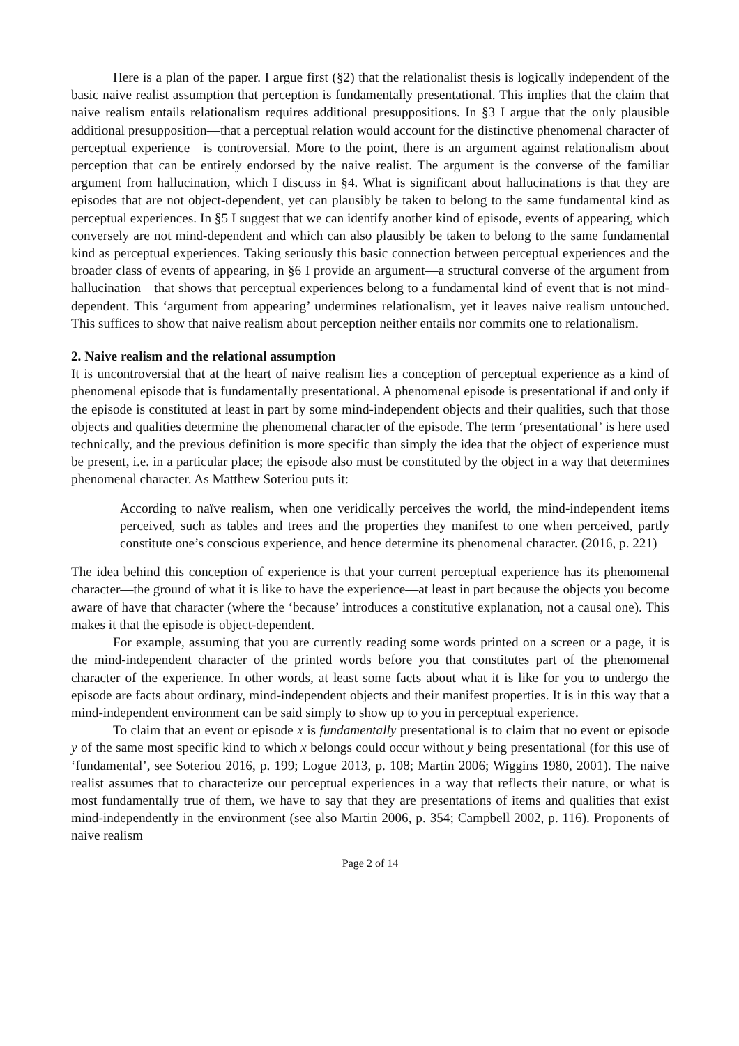Here is a plan of the paper. I argue first (§2) that the relationalist thesis is logically independent of the basic naive realist assumption that perception is fundamentally presentational. This implies that the claim that naive realism entails relationalism requires additional presuppositions. In §3 I argue that the only plausible additional presupposition—that a perceptual relation would account for the distinctive phenomenal character of perceptual experience—is controversial. More to the point, there is an argument against relationalism about perception that can be entirely endorsed by the naive realist. The argument is the converse of the familiar argument from hallucination, which I discuss in §4. What is significant about hallucinations is that they are episodes that are not object-dependent, yet can plausibly be taken to belong to the same fundamental kind as perceptual experiences. In §5 I suggest that we can identify another kind of episode, events of appearing, which conversely are not mind-dependent and which can also plausibly be taken to belong to the same fundamental kind as perceptual experiences. Taking seriously this basic connection between perceptual experiences and the broader class of events of appearing, in §6 I provide an argument—a structural converse of the argument from hallucination—that shows that perceptual experiences belong to a fundamental kind of event that is not mind-dependent. This ‘argument from appearing’ undermines relationalism, yet it leaves naive realism untouched. This suffices to show that naive realism about perception neither entails nor commits one to relationalism.
2. Naive realism and the relational assumption
It is uncontroversial that at the heart of naive realism lies a conception of perceptual experience as a kind of phenomenal episode that is fundamentally presentational. A phenomenal episode is presentational if and only if the episode is constituted at least in part by some mind-independent objects and their qualities, such that those objects and qualities determine the phenomenal character of the episode. The term ‘presentational’ is here used technically, and the previous definition is more specific than simply the idea that the object of experience must be present, i.e. in a particular place; the episode also must be constituted by the object in a way that determines phenomenal character. As Matthew Soteriou puts it:
According to naïve realism, when one veridically perceives the world, the mind-independent items perceived, such as tables and trees and the properties they manifest to one when perceived, partly constitute one’s conscious experience, and hence determine its phenomenal character. (2016, p. 221)
The idea behind this conception of experience is that your current perceptual experience has its phenomenal character—the ground of what it is like to have the experience—at least in part because the objects you become aware of have that character (where the ‘because’ introduces a constitutive explanation, not a causal one). This makes it that the episode is object-dependent.
For example, assuming that you are currently reading some words printed on a screen or a page, it is the mind-independent character of the printed words before you that constitutes part of the phenomenal character of the experience. In other words, at least some facts about what it is like for you to undergo the episode are facts about ordinary, mind-independent objects and their manifest properties. It is in this way that a mind-independent environment can be said simply to show up to you in perceptual experience.
To claim that an event or episode x is fundamentally presentational is to claim that no event or episode y of the same most specific kind to which x belongs could occur without y being presentational (for this use of ‘fundamental’, see Soteriou 2016, p. 199; Logue 2013, p. 108; Martin 2006; Wiggins 1980, 2001). The naive realist assumes that to characterize our perceptual experiences in a way that reflects their nature, or what is most fundamentally true of them, we have to say that they are presentations of items and qualities that exist mind-independently in the environment (see also Martin 2006, p. 354; Campbell 2002, p. 116). Proponents of naive realism
Page 2 of 14